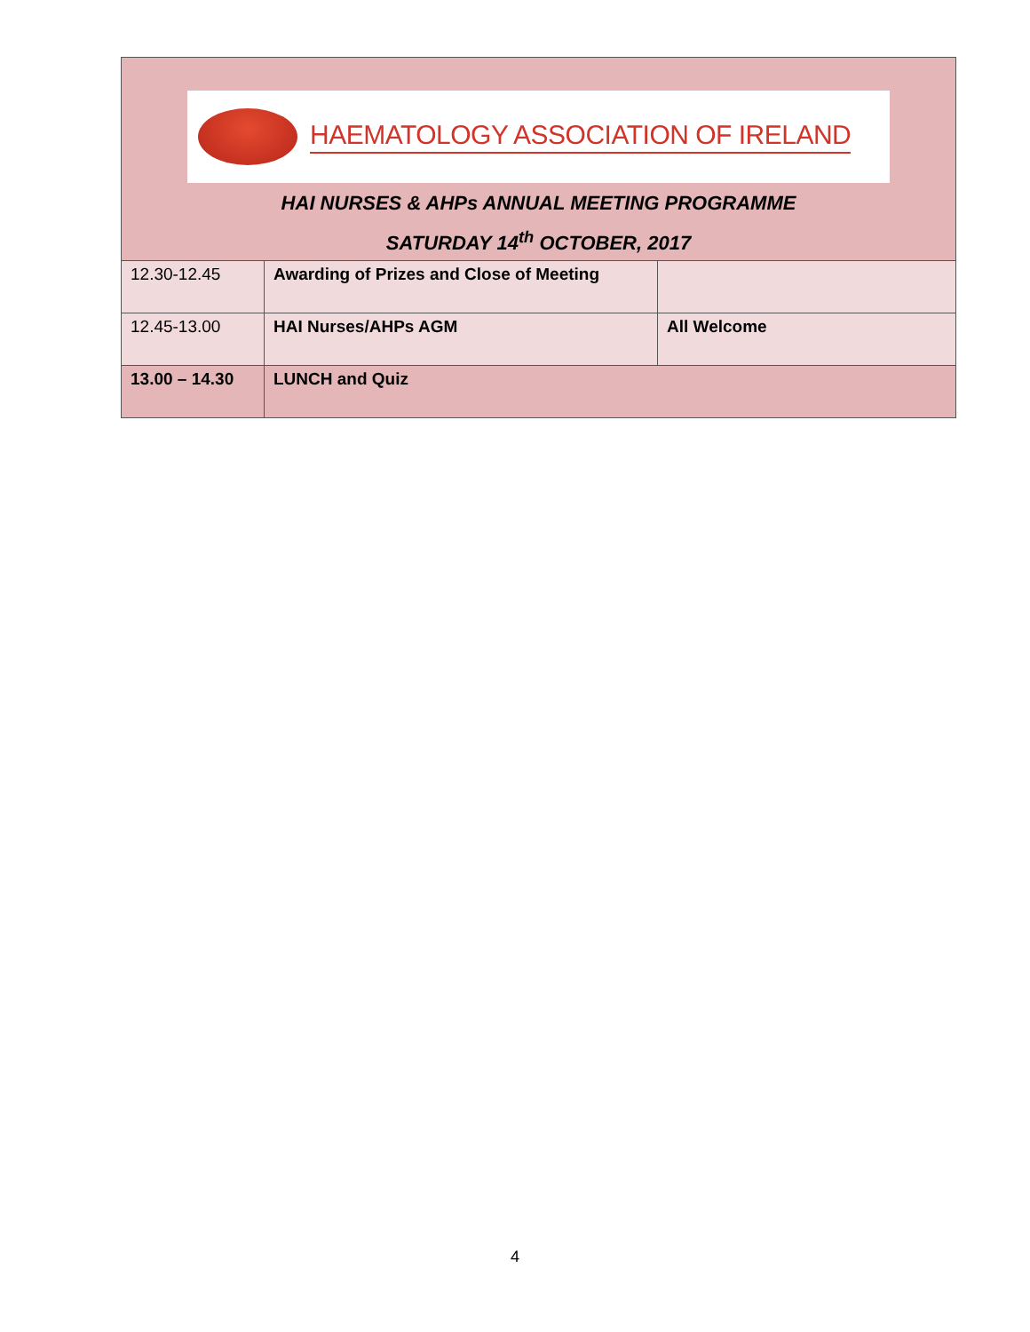HAEMATOLOGY ASSOCIATION OF IRELAND
HAI NURSES & AHPs ANNUAL MEETING PROGRAMME
SATURDAY 14<sup>th</sup> OCTOBER, 2017
| 12.30-12.45 | Awarding of Prizes and Close of Meeting | |
| 12.45-13.00 | HAI Nurses/AHPs AGM | All Welcome |
| 13.00 – 14.30 | LUNCH and Quiz | |
4